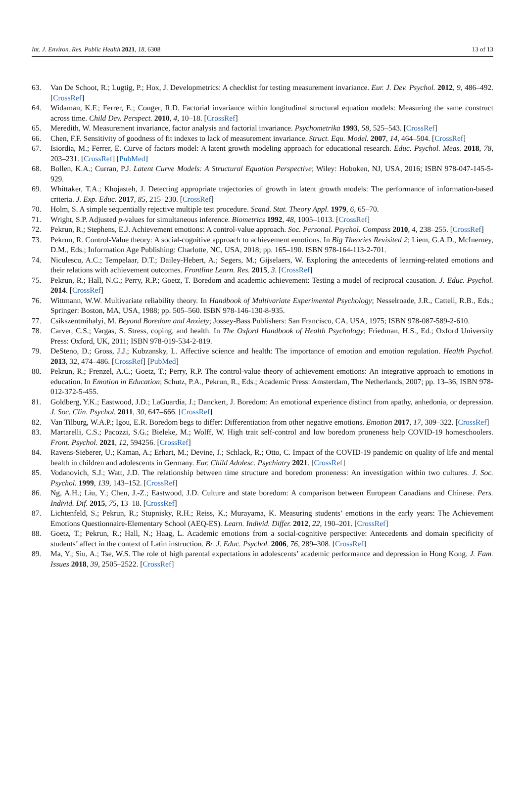Int. J. Environ. Res. Public Health 2021, 18, 6308 13 of 13
63. Van De Schoot, R.; Lugtig, P.; Hox, J. Developmetrics: A checklist for testing measurement invariance. Eur. J. Dev. Psychol. 2012, 9, 486–492. [CrossRef]
64. Widaman, K.F.; Ferrer, E.; Conger, R.D. Factorial invariance within longitudinal structural equation models: Measuring the same construct across time. Child Dev. Perspect. 2010, 4, 10–18. [CrossRef]
65. Meredith, W. Measurement invariance, factor analysis and factorial invariance. Psychometrika 1993, 58, 525–543. [CrossRef]
66. Chen, F.F. Sensitivity of goodness of fit indexes to lack of measurement invariance. Struct. Equ. Model. 2007, 14, 464–504. [CrossRef]
67. Isiordia, M.; Ferrer, E. Curve of factors model: A latent growth modeling approach for educational research. Educ. Psychol. Meas. 2018, 78, 203–231. [CrossRef] [PubMed]
68. Bollen, K.A.; Curran, P.J. Latent Curve Models: A Structural Equation Perspective; Wiley: Hoboken, NJ, USA, 2016; ISBN 978-047-145-5-929.
69. Whittaker, T.A.; Khojasteh, J. Detecting appropriate trajectories of growth in latent growth models: The performance of information-based criteria. J. Exp. Educ. 2017, 85, 215–230. [CrossRef]
70. Holm, S. A simple sequentially rejective multiple test procedure. Scand. Stat. Theory Appl. 1979, 6, 65–70.
71. Wright, S.P. Adjusted p-values for simultaneous inference. Biometrics 1992, 48, 1005–1013. [CrossRef]
72. Pekrun, R.; Stephens, E.J. Achievement emotions: A control-value approach. Soc. Personal. Psychol. Compass 2010, 4, 238–255. [CrossRef]
73. Pekrun, R. Control-Value theory: A social-cognitive approach to achievement emotions. In Big Theories Revisited 2; Liem, G.A.D., McInerney, D.M., Eds.; Information Age Publishing: Charlotte, NC, USA, 2018; pp. 165–190. ISBN 978-164-113-2-701.
74. Niculescu, A.C.; Tempelaar, D.T.; Dailey-Hebert, A.; Segers, M.; Gijselaers, W. Exploring the antecedents of learning-related emotions and their relations with achievement outcomes. Frontline Learn. Res. 2015, 3. [CrossRef]
75. Pekrun, R.; Hall, N.C.; Perry, R.P.; Goetz, T. Boredom and academic achievement: Testing a model of reciprocal causation. J. Educ. Psychol. 2014. [CrossRef]
76. Wittmann, W.W. Multivariate reliability theory. In Handbook of Multivariate Experimental Psychology; Nesselroade, J.R., Cattell, R.B., Eds.; Springer: Boston, MA, USA, 1988; pp. 505–560. ISBN 978-146-130-8-935.
77. Csikszentmihalyi, M. Beyond Boredom and Anxiety; Jossey-Bass Publishers: San Francisco, CA, USA, 1975; ISBN 978-087-589-2-610.
78. Carver, C.S.; Vargas, S. Stress, coping, and health. In The Oxford Handbook of Health Psychology; Friedman, H.S., Ed.; Oxford University Press: Oxford, UK, 2011; ISBN 978-019-534-2-819.
79. DeSteno, D.; Gross, J.J.; Kubzansky, L. Affective science and health: The importance of emotion and emotion regulation. Health Psychol. 2013, 32, 474–486. [CrossRef] [PubMed]
80. Pekrun, R.; Frenzel, A.C.; Goetz, T.; Perry, R.P. The control-value theory of achievement emotions: An integrative approach to emotions in education. In Emotion in Education; Schutz, P.A., Pekrun, R., Eds.; Academic Press: Amsterdam, The Netherlands, 2007; pp. 13–36, ISBN 978-012-372-5-455.
81. Goldberg, Y.K.; Eastwood, J.D.; LaGuardia, J.; Danckert, J. Boredom: An emotional experience distinct from apathy, anhedonia, or depression. J. Soc. Clin. Psychol. 2011, 30, 647–666. [CrossRef]
82. Van Tilburg, W.A.P.; Igou, E.R. Boredom begs to differ: Differentiation from other negative emotions. Emotion 2017, 17, 309–322. [CrossRef]
83. Martarelli, C.S.; Pacozzi, S.G.; Bieleke, M.; Wolff, W. High trait self-control and low boredom proneness help COVID-19 homeschoolers. Front. Psychol. 2021, 12, 594256. [CrossRef]
84. Ravens-Sieberer, U.; Kaman, A.; Erhart, M.; Devine, J.; Schlack, R.; Otto, C. Impact of the COVID-19 pandemic on quality of life and mental health in children and adolescents in Germany. Eur. Child Adolesc. Psychiatry 2021. [CrossRef]
85. Vodanovich, S.J.; Watt, J.D. The relationship between time structure and boredom proneness: An investigation within two cultures. J. Soc. Psychol. 1999, 139, 143–152. [CrossRef]
86. Ng, A.H.; Liu, Y.; Chen, J.-Z.; Eastwood, J.D. Culture and state boredom: A comparison between European Canadians and Chinese. Pers. Individ. Dif. 2015, 75, 13–18. [CrossRef]
87. Lichtenfeld, S.; Pekrun, R.; Stupnisky, R.H.; Reiss, K.; Murayama, K. Measuring students’ emotions in the early years: The Achievement Emotions Questionnaire-Elementary School (AEQ-ES). Learn. Individ. Differ. 2012, 22, 190–201. [CrossRef]
88. Goetz, T.; Pekrun, R.; Hall, N.; Haag, L. Academic emotions from a social-cognitive perspective: Antecedents and domain specificity of students’ affect in the context of Latin instruction. Br. J. Educ. Psychol. 2006, 76, 289–308. [CrossRef]
89. Ma, Y.; Siu, A.; Tse, W.S. The role of high parental expectations in adolescents’ academic performance and depression in Hong Kong. J. Fam. Issues 2018, 39, 2505–2522. [CrossRef]